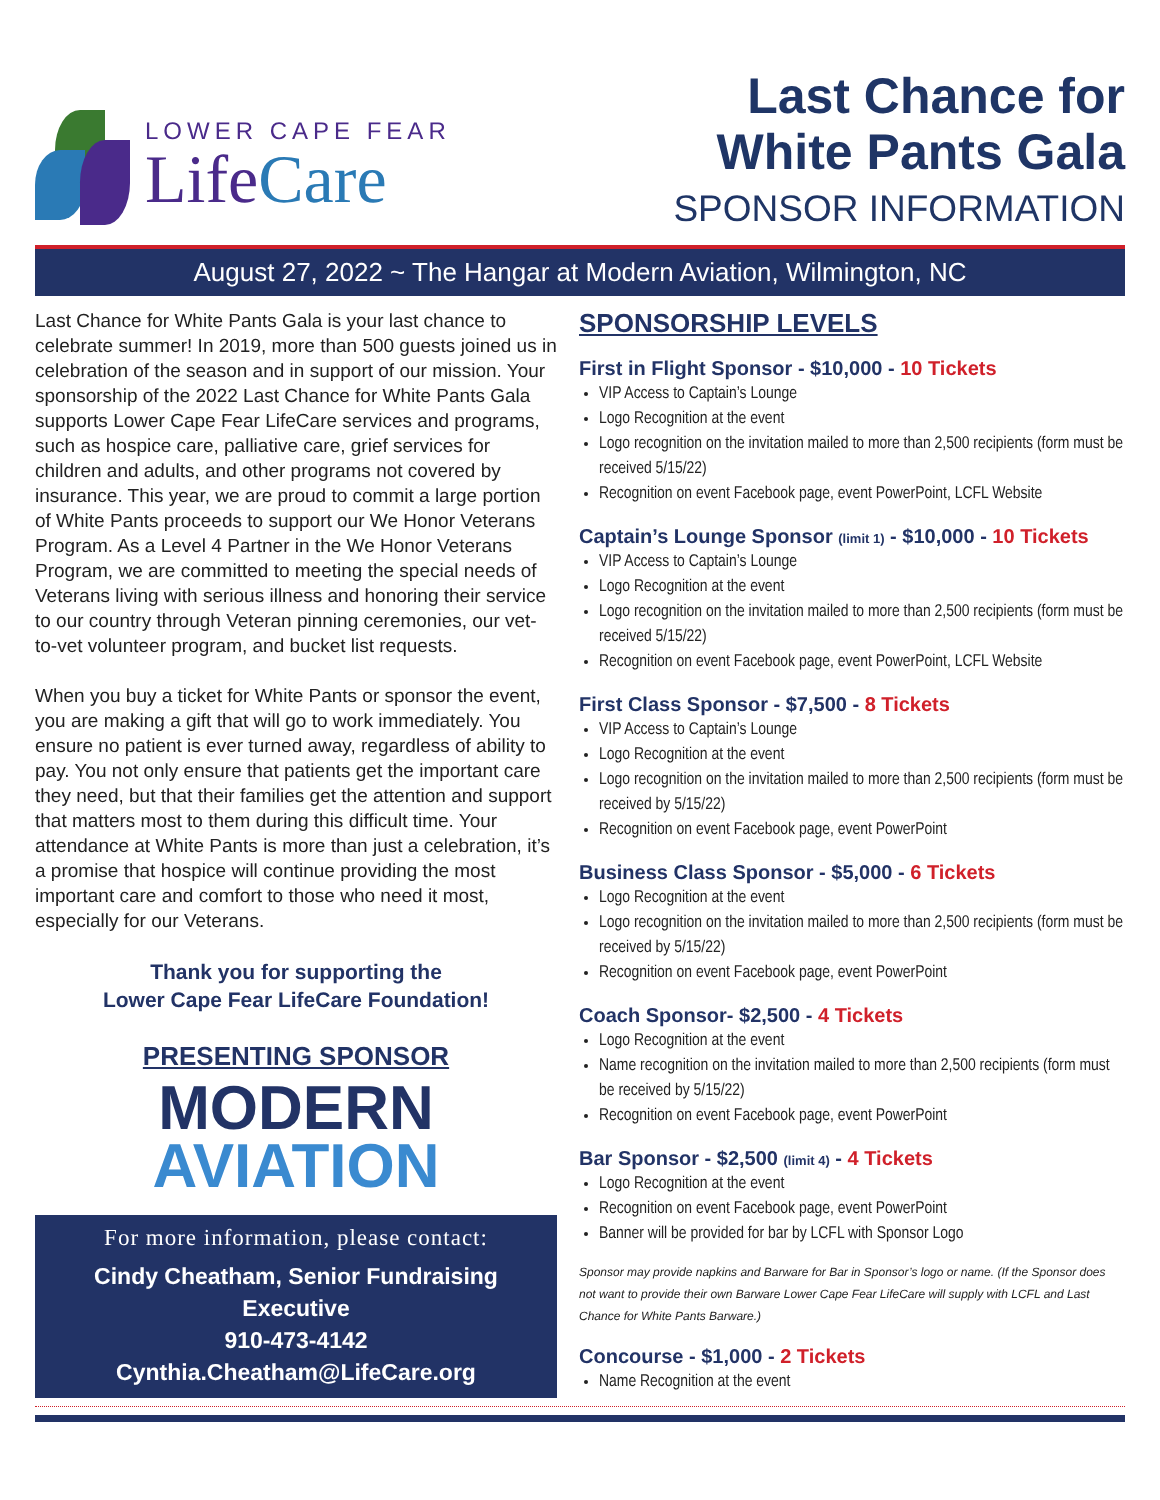LOWER CAPE FEAR
LifeCare
Last Chance for
White Pants Gala
SPONSOR INFORMATION
August 27, 2022 ~ The Hangar at Modern Aviation, Wilmington, NC
Last Chance for White Pants Gala is your last chance to celebrate summer! In 2019, more than 500 guests joined us in celebration of the season and in support of our mission. Your sponsorship of the 2022 Last Chance for White Pants Gala supports Lower Cape Fear LifeCare services and programs, such as hospice care, palliative care, grief services for children and adults, and other programs not covered by insurance. This year, we are proud to commit a large portion of White Pants proceeds to support our We Honor Veterans Program. As a Level 4 Partner in the We Honor Veterans Program, we are committed to meeting the special needs of Veterans living with serious illness and honoring their service to our country through Veteran pinning ceremonies, our vet-to-vet volunteer program, and bucket list requests.
When you buy a ticket for White Pants or sponsor the event, you are making a gift that will go to work immediately. You ensure no patient is ever turned away, regardless of ability to pay. You not only ensure that patients get the important care they need, but that their families get the attention and support that matters most to them during this difficult time. Your attendance at White Pants is more than just a celebration, it’s a promise that hospice will continue providing the most important care and comfort to those who need it most, especially for our Veterans.
Thank you for supporting the
Lower Cape Fear LifeCare Foundation!
PRESENTING SPONSOR
MODERN
AVIATION
For more information, please contact:
Cindy Cheatham, Senior Fundraising Executive
910-473-4142
Cynthia.Cheatham@LifeCare.org
SPONSORSHIP LEVELS
First in Flight Sponsor - $10,000 - 10 Tickets
VIP Access to Captain’s Lounge
Logo Recognition at the event
Logo recognition on the invitation mailed to more than 2,500 recipients (form must be received 5/15/22)
Recognition on event Facebook page, event PowerPoint, LCFL Website
Captain’s Lounge Sponsor (limit 1) - $10,000 - 10 Tickets
VIP Access to Captain’s Lounge
Logo Recognition at the event
Logo recognition on the invitation mailed to more than 2,500 recipients (form must be received 5/15/22)
Recognition on event Facebook page, event PowerPoint, LCFL Website
First Class Sponsor - $7,500 - 8 Tickets
VIP Access to Captain’s Lounge
Logo Recognition at the event
Logo recognition on the invitation mailed to more than 2,500 recipients (form must be received by 5/15/22)
Recognition on event Facebook page, event PowerPoint
Business Class Sponsor - $5,000 - 6 Tickets
Logo Recognition at the event
Logo recognition on the invitation mailed to more than 2,500 recipients (form must be received by 5/15/22)
Recognition on event Facebook page, event PowerPoint
Coach Sponsor- $2,500 - 4 Tickets
Logo Recognition at the event
Name recognition on the invitation mailed to more than 2,500 recipients (form must be received by 5/15/22)
Recognition on event Facebook page, event PowerPoint
Bar Sponsor - $2,500 (limit 4) - 4 Tickets
Logo Recognition at the event
Recognition on event Facebook page, event PowerPoint
Banner will be provided for bar by LCFL with Sponsor Logo
Sponsor may provide napkins and Barware for Bar in Sponsor’s logo or name. (If the Sponsor does not want to provide their own Barware Lower Cape Fear LifeCare will supply with LCFL and Last Chance for White Pants Barware.)
Concourse - $1,000 - 2 Tickets
Name Recognition at the event